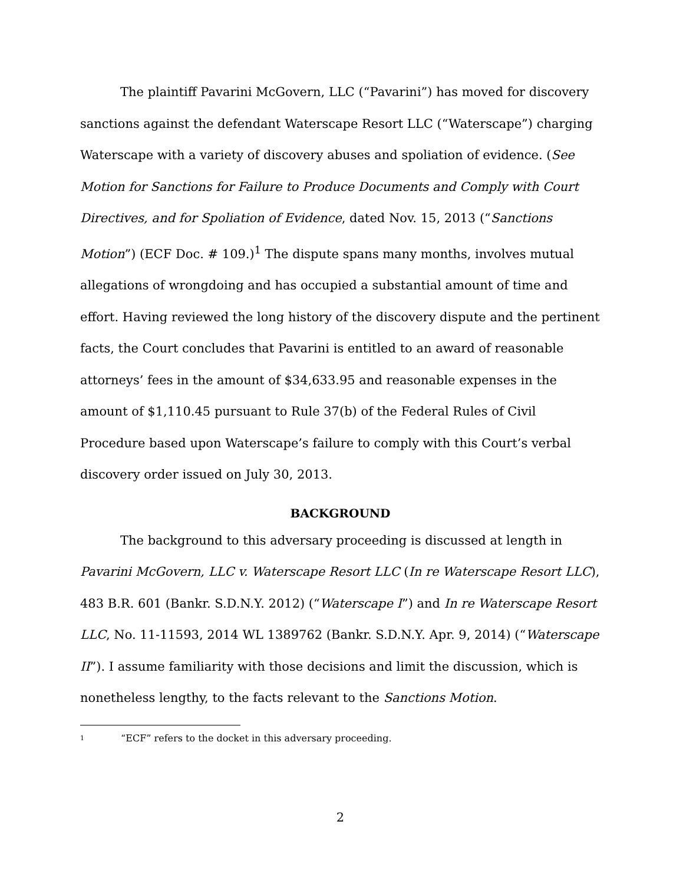The plaintiff Pavarini McGovern, LLC (“Pavarini”) has moved for discovery sanctions against the defendant Waterscape Resort LLC (“Waterscape”) charging Waterscape with a variety of discovery abuses and spoliation of evidence. (See Motion for Sanctions for Failure to Produce Documents and Comply with Court Directives, and for Spoliation of Evidence, dated Nov. 15, 2013 (“Sanctions Motion”) (ECF Doc. # 109.)<sup>1</sup> The dispute spans many months, involves mutual allegations of wrongdoing and has occupied a substantial amount of time and effort. Having reviewed the long history of the discovery dispute and the pertinent facts, the Court concludes that Pavarini is entitled to an award of reasonable attorneys’ fees in the amount of $34,633.95 and reasonable expenses in the amount of $1,110.45 pursuant to Rule 37(b) of the Federal Rules of Civil Procedure based upon Waterscape’s failure to comply with this Court’s verbal discovery order issued on July 30, 2013.
BACKGROUND
The background to this adversary proceeding is discussed at length in Pavarini McGovern, LLC v. Waterscape Resort LLC (In re Waterscape Resort LLC), 483 B.R. 601 (Bankr. S.D.N.Y. 2012) (“Waterscape I”) and In re Waterscape Resort LLC, No. 11-11593, 2014 WL 1389762 (Bankr. S.D.N.Y. Apr. 9, 2014) (“Waterscape II”). I assume familiarity with those decisions and limit the discussion, which is nonetheless lengthy, to the facts relevant to the Sanctions Motion.
<sup>1</sup> “ECF” refers to the docket in this adversary proceeding.
2